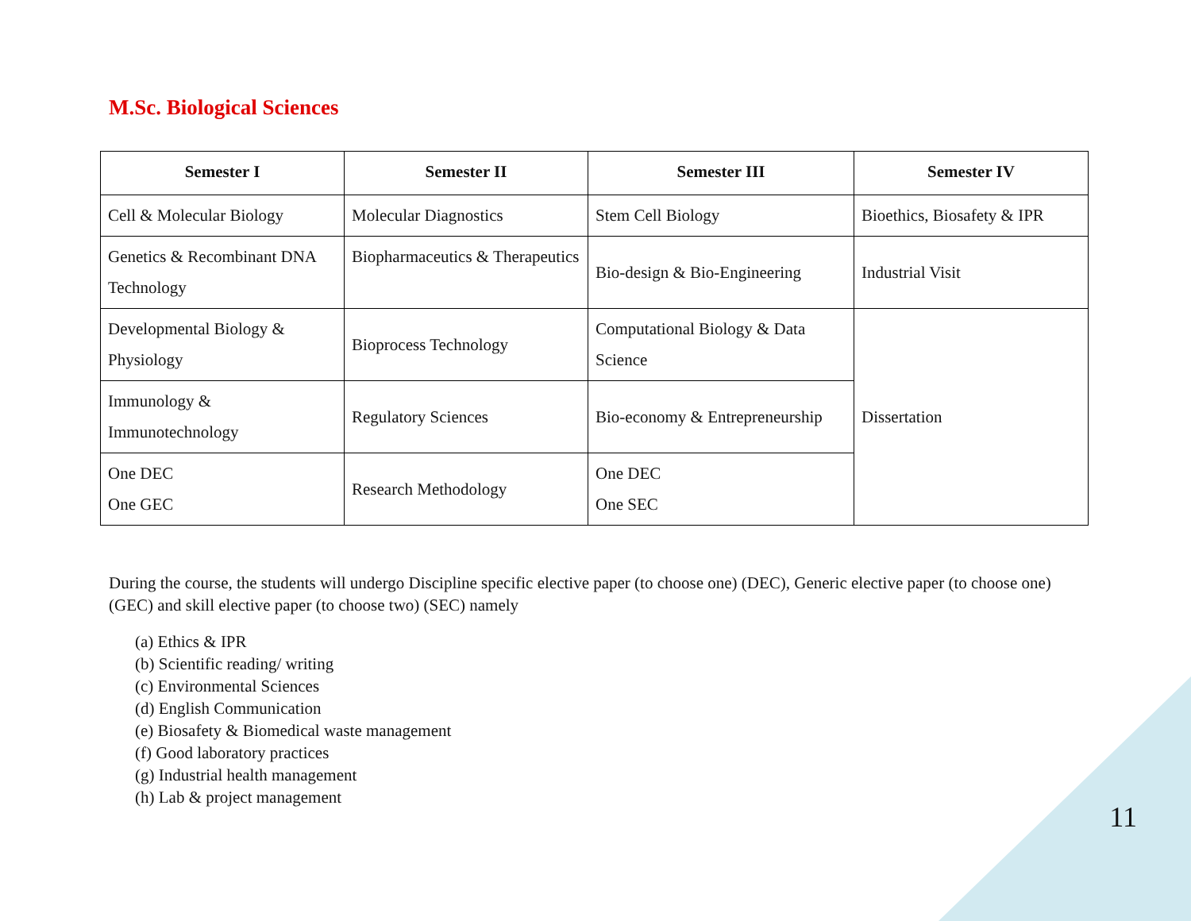M.Sc. Biological Sciences
| Semester I | Semester II | Semester III | Semester IV |
| --- | --- | --- | --- |
| Cell & Molecular Biology | Molecular Diagnostics | Stem Cell Biology | Bioethics, Biosafety & IPR |
| Genetics & Recombinant DNA Technology | Biopharmaceutics & Therapeutics | Bio-design & Bio-Engineering | Industrial Visit |
| Developmental Biology & Physiology | Bioprocess Technology | Computational Biology & Data Science | Dissertation |
| Immunology & Immunotechnology | Regulatory Sciences | Bio-economy & Entrepreneurship | |
| One DEC One GEC | Research Methodology | One DEC One SEC | |
During the course, the students will undergo Discipline specific elective paper (to choose one) (DEC), Generic elective paper (to choose one) (GEC) and skill elective paper (to choose two) (SEC) namely
(a) Ethics & IPR
(b) Scientific reading/ writing
(c) Environmental Sciences
(d) English Communication
(e) Biosafety & Biomedical waste management
(f) Good laboratory practices
(g) Industrial health management
(h) Lab & project management
11